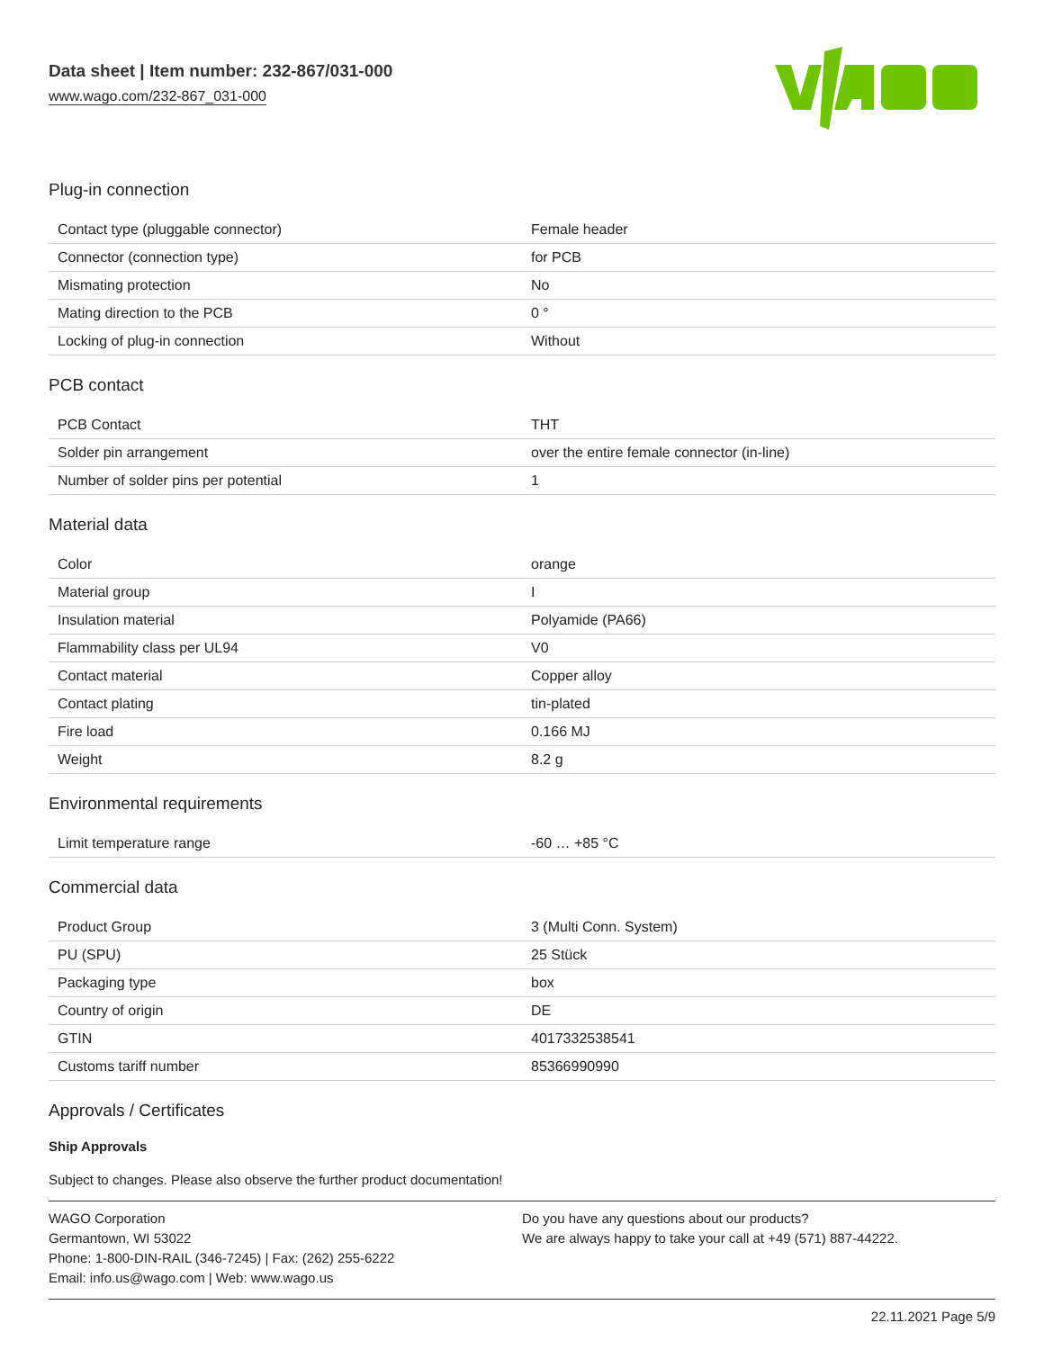Data sheet | Item number: 232-867/031-000
www.wago.com/232-867_031-000
Plug-in connection
| Contact type (pluggable connector) | Female header |
| Connector (connection type) | for PCB |
| Mismating protection | No |
| Mating direction to the PCB | 0 ° |
| Locking of plug-in connection | Without |
PCB contact
| PCB Contact | THT |
| Solder pin arrangement | over the entire female connector (in-line) |
| Number of solder pins per potential | 1 |
Material data
| Color | orange |
| Material group | I |
| Insulation material | Polyamide (PA66) |
| Flammability class per UL94 | V0 |
| Contact material | Copper alloy |
| Contact plating | tin-plated |
| Fire load | 0.166 MJ |
| Weight | 8.2 g |
Environmental requirements
| Limit temperature range | -60 … +85 °C |
Commercial data
| Product Group | 3 (Multi Conn. System) |
| PU (SPU) | 25 Stück |
| Packaging type | box |
| Country of origin | DE |
| GTIN | 4017332538541 |
| Customs tariff number | 85366990990 |
Approvals / Certificates
Ship Approvals
Subject to changes. Please also observe the further product documentation!
WAGO Corporation
Germantown, WI 53022
Phone: 1-800-DIN-RAIL (346-7245) | Fax: (262) 255-6222
Email: info.us@wago.com | Web: www.wago.us
Do you have any questions about our products?
We are always happy to take your call at +49 (571) 887-44222.
22.11.2021 Page 5/9